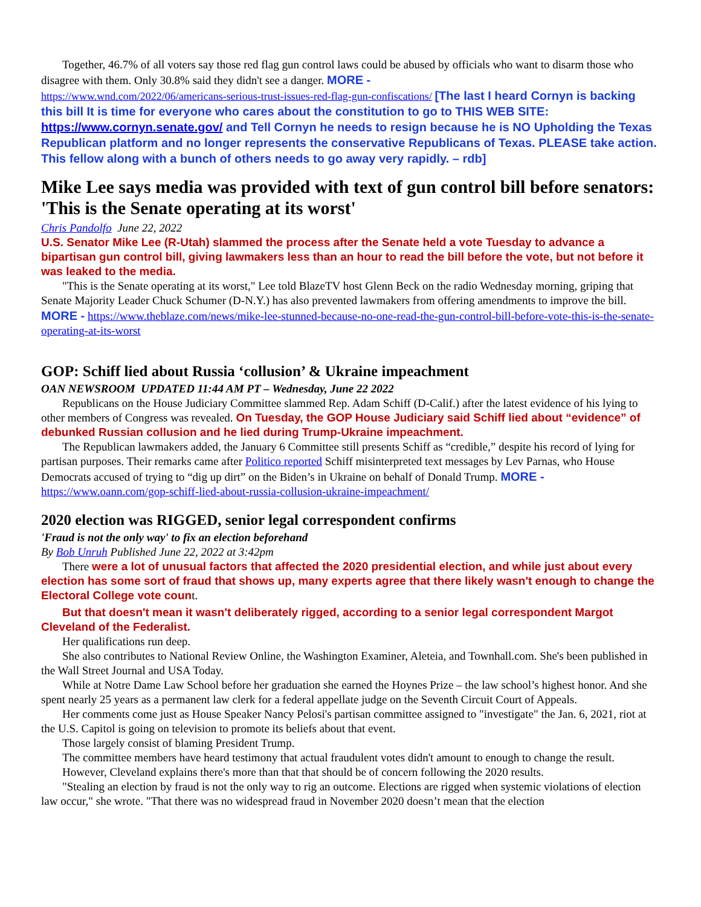Together, 46.7% of all voters say those red flag gun control laws could be abused by officials who want to disarm those who disagree with them. Only 30.8% said they didn't see a danger. MORE -
https://www.wnd.com/2022/06/americans-serious-trust-issues-red-flag-gun-confiscations/ [The last I heard Cornyn is backing this bill It is time for everyone who cares about the constitution to go to THIS WEB SITE: https://www.cornyn.senate.gov/ and Tell Cornyn he needs to resign because he is NO Upholding the Texas Republican platform and no longer represents the conservative Republicans of Texas. PLEASE take action. This fellow along with a bunch of others needs to go away very rapidly. – rdb]
Mike Lee says media was provided with text of gun control bill before senators: 'This is the Senate operating at its worst'
Chris Pandolfo June 22, 2022
U.S. Senator Mike Lee (R-Utah) slammed the process after the Senate held a vote Tuesday to advance a bipartisan gun control bill, giving lawmakers less than an hour to read the bill before the vote, but not before it was leaked to the media.
"This is the Senate operating at its worst," Lee told BlazeTV host Glenn Beck on the radio Wednesday morning, griping that Senate Majority Leader Chuck Schumer (D-N.Y.) has also prevented lawmakers from offering amendments to improve the bill. MORE - https://www.theblaze.com/news/mike-lee-stunned-because-no-one-read-the-gun-control-bill-before-vote-this-is-the-senate-operating-at-its-worst
GOP: Schiff lied about Russia ‘collusion’ & Ukraine impeachment
OAN NEWSROOM UPDATED 11:44 AM PT – Wednesday, June 22 2022
Republicans on the House Judiciary Committee slammed Rep. Adam Schiff (D-Calif.) after the latest evidence of his lying to other members of Congress was revealed. On Tuesday, the GOP House Judiciary said Schiff lied about “evidence” of debunked Russian collusion and he lied during Trump-Ukraine impeachment.
The Republican lawmakers added, the January 6 Committee still presents Schiff as “credible,” despite his record of lying for partisan purposes. Their remarks came after Politico reported Schiff misinterpreted text messages by Lev Parnas, who House Democrats accused of trying to “dig up dirt” on the Biden’s in Ukraine on behalf of Donald Trump. MORE - https://www.oann.com/gop-schiff-lied-about-russia-collusion-ukraine-impeachment/
2020 election was RIGGED, senior legal correspondent confirms
'Fraud is not the only way' to fix an election beforehand
By Bob Unruh Published June 22, 2022 at 3:42pm
There were a lot of unusual factors that affected the 2020 presidential election, and while just about every election has some sort of fraud that shows up, many experts agree that there likely wasn't enough to change the Electoral College vote count.
But that doesn't mean it wasn't deliberately rigged, according to a senior legal correspondent Margot Cleveland of the Federalist.
Her qualifications run deep.
She also contributes to National Review Online, the Washington Examiner, Aleteia, and Townhall.com. She's been published in the Wall Street Journal and USA Today.
While at Notre Dame Law School before her graduation she earned the Hoynes Prize – the law school’s highest honor. And she spent nearly 25 years as a permanent law clerk for a federal appellate judge on the Seventh Circuit Court of Appeals.
Her comments come just as House Speaker Nancy Pelosi's partisan committee assigned to "investigate" the Jan. 6, 2021, riot at the U.S. Capitol is going on television to promote its beliefs about that event.
Those largely consist of blaming President Trump.
The committee members have heard testimony that actual fraudulent votes didn't amount to enough to change the result.
However, Cleveland explains there's more than that that should be of concern following the 2020 results.
"Stealing an election by fraud is not the only way to rig an outcome. Elections are rigged when systemic violations of election law occur," she wrote. "That there was no widespread fraud in November 2020 doesn’t mean that the election